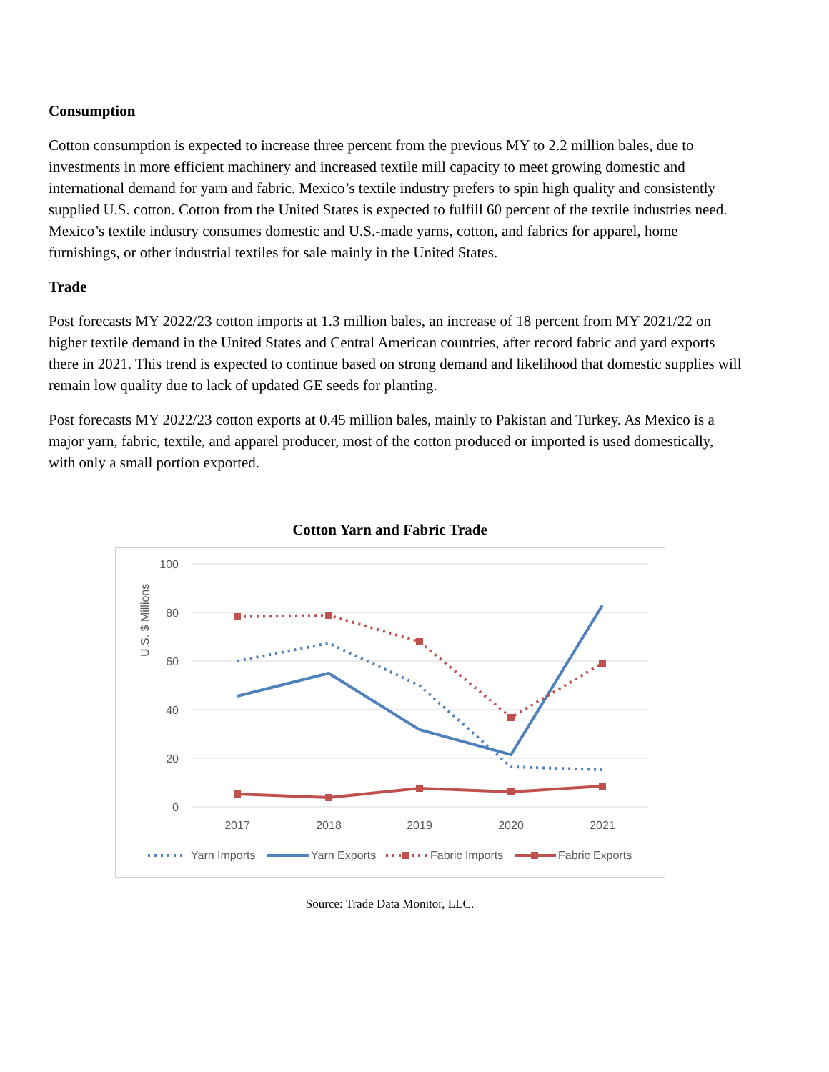Consumption
Cotton consumption is expected to increase three percent from the previous MY to 2.2 million bales, due to investments in more efficient machinery and increased textile mill capacity to meet growing domestic and international demand for yarn and fabric. Mexico’s textile industry prefers to spin high quality and consistently supplied U.S. cotton. Cotton from the United States is expected to fulfill 60 percent of the textile industries need. Mexico’s textile industry consumes domestic and U.S.-made yarns, cotton, and fabrics for apparel, home furnishings, or other industrial textiles for sale mainly in the United States.
Trade
Post forecasts MY 2022/23 cotton imports at 1.3 million bales, an increase of 18 percent from MY 2021/22 on higher textile demand in the United States and Central American countries, after record fabric and yard exports there in 2021. This trend is expected to continue based on strong demand and likelihood that domestic supplies will remain low quality due to lack of updated GE seeds for planting.
Post forecasts MY 2022/23 cotton exports at 0.45 million bales, mainly to Pakistan and Turkey. As Mexico is a major yarn, fabric, textile, and apparel producer, most of the cotton produced or imported is used domestically, with only a small portion exported.
Cotton Yarn and Fabric Trade
100
80
60
40
20
0
2017
2018
2019
2020
2021
U.S. $ Millions
Yarn Imports
Yarn Exports
Fabric Imports
Fabric Exports
Source: Trade Data Monitor, LLC.